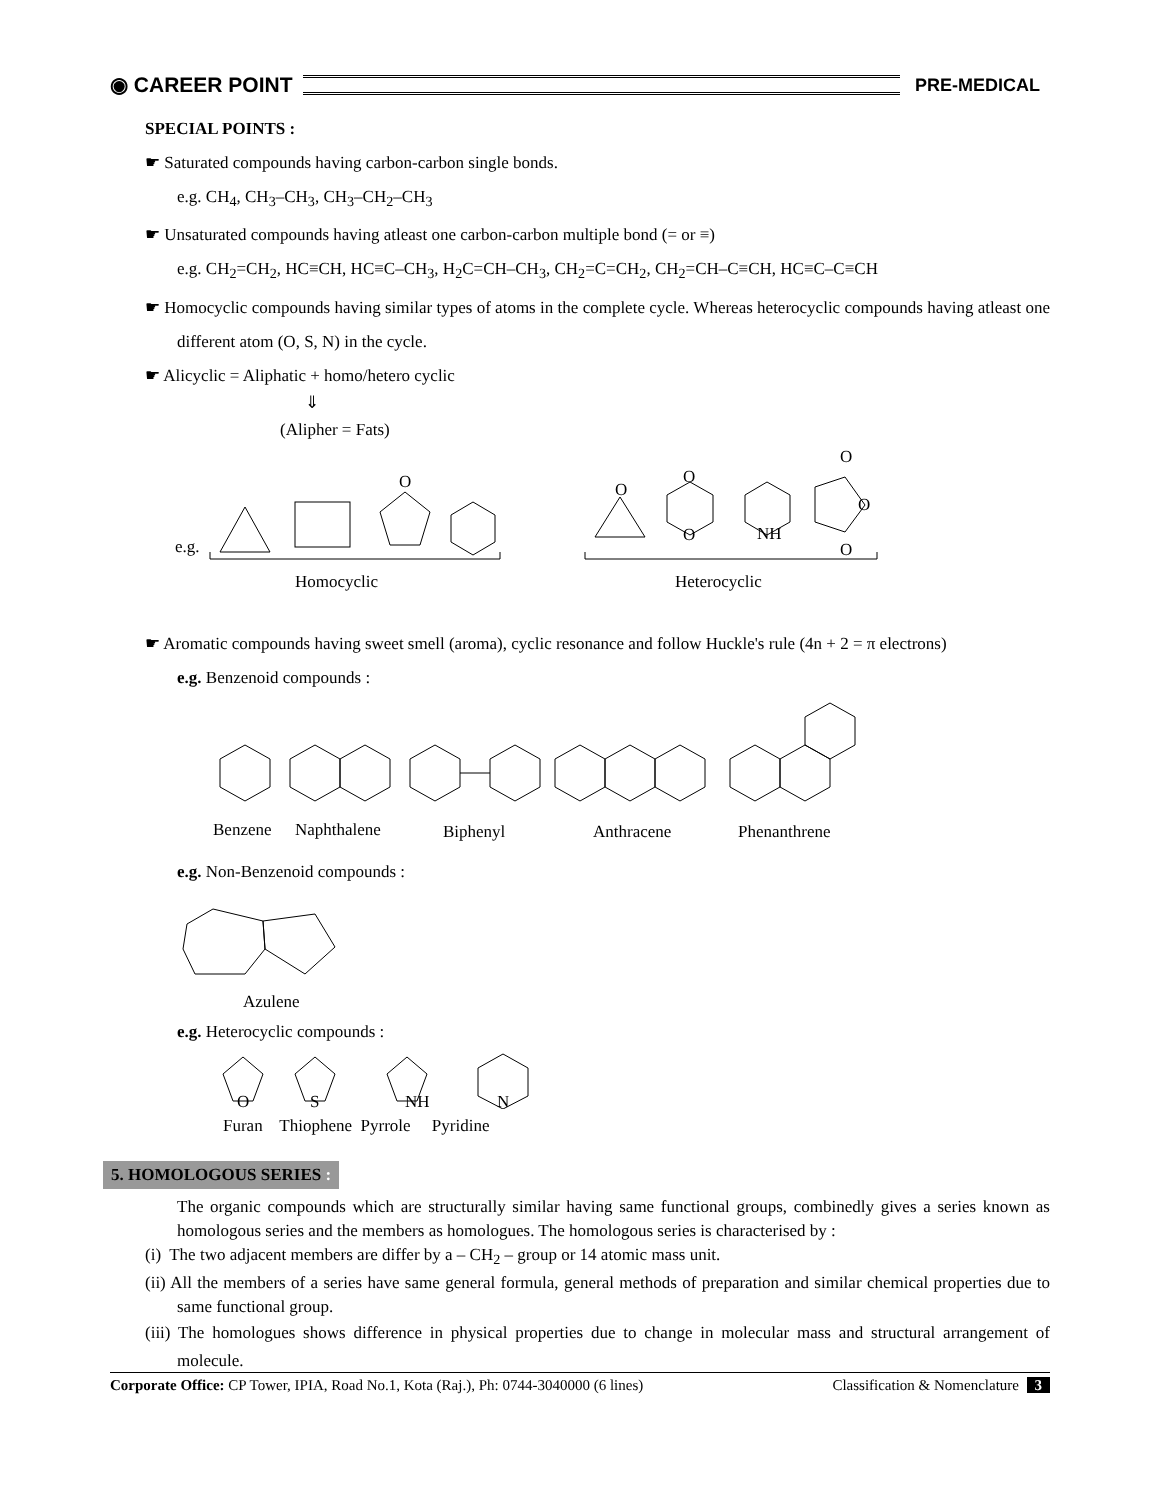◉ CAREER POINT
PRE-MEDICAL
SPECIAL POINTS :
☛ Saturated compounds having carbon-carbon single bonds.
e.g. CH<sub>4</sub>, CH<sub>3</sub>–CH<sub>3</sub>, CH<sub>3</sub>–CH<sub>2</sub>–CH<sub>3</sub>
☛ Unsaturated compounds having atleast one carbon-carbon multiple bond (= or ≡)
e.g. CH<sub>2</sub>=CH<sub>2</sub>, HC≡CH, HC≡C–CH<sub>3</sub>, H<sub>2</sub>C=CH–CH<sub>3</sub>, CH<sub>2</sub>=C=CH<sub>2</sub>, CH<sub>2</sub>=CH–C≡CH, HC≡C–C≡CH
☛ Homocyclic compounds having similar types of atoms in the complete cycle. Whereas heterocyclic compounds having atleast one different atom (O, S, N) in the cycle.
☛ Alicyclic = Aliphatic + homo/hetero cyclic
⇓
(Alipher = Fats)
e.g.
O
Homocyclic
O
O
O
NH
O
O
O
Heterocyclic
☛ Aromatic compounds having sweet smell (aroma), cyclic resonance and follow Huckle's rule (4n + 2 = π electrons)
e.g. Benzenoid compounds :
Benzene
Naphthalene
Biphenyl
Anthracene
Phenanthrene
e.g. Non-Benzenoid compounds :
Azulene
e.g. Heterocyclic compounds :
O
S
NH
N
Furan Thiophene Pyrrole Pyridine
5. HOMOLOGOUS SERIES :
The organic compounds which are structurally similar having same functional groups, combinedly gives a series known as homologous series and the members as homologues. The homologous series is characterised by :
(i) The two adjacent members are differ by a – CH<sub>2</sub> – group or 14 atomic mass unit.
(ii) All the members of a series have same general formula, general methods of preparation and similar chemical properties due to same functional group.
(iii) The homologues shows difference in physical properties due to change in molecular mass and structural arrangement of molecule.
Corporate Office: CP Tower, IPIA, Road No.1, Kota (Raj.), Ph: 0744-3040000 (6 lines) Classification & Nomenclature 3